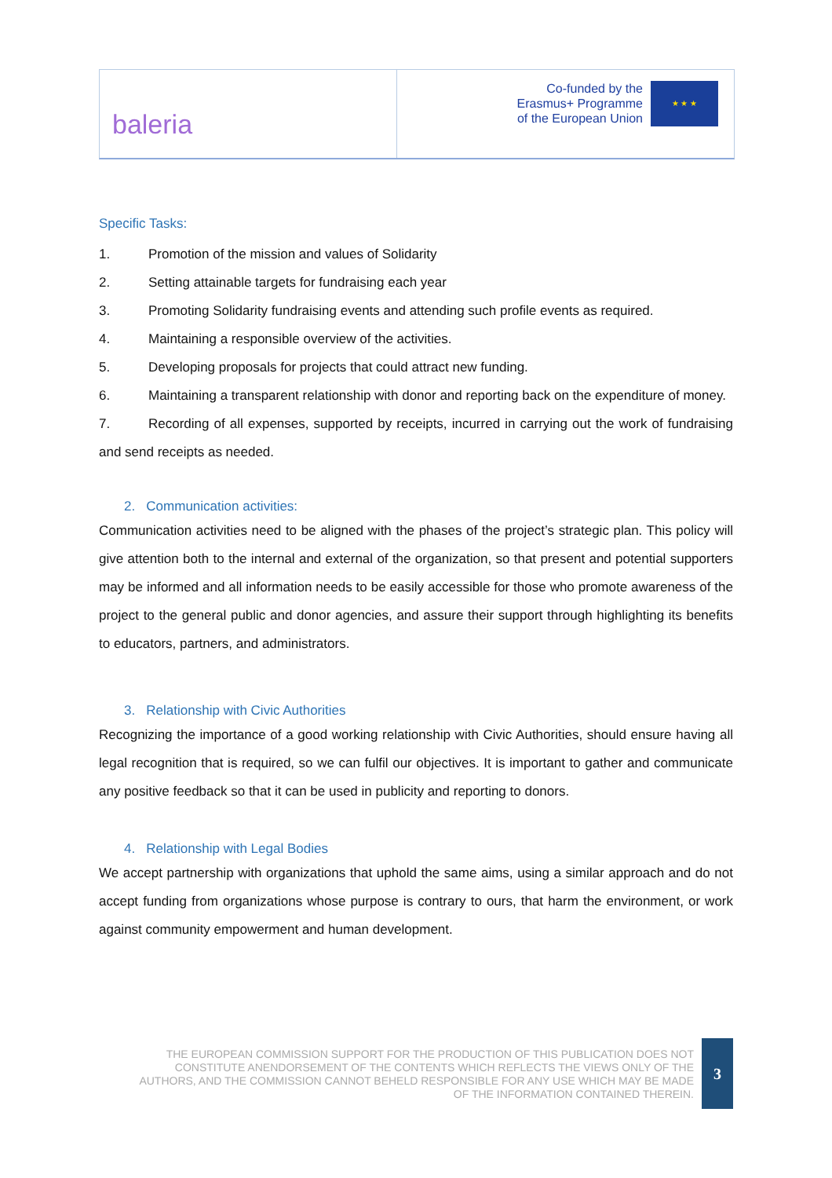baleria
Co-funded by the
Erasmus+ Programme
of the European Union
★ ★ ★
Specific Tasks:
1. Promotion of the mission and values of Solidarity
2. Setting attainable targets for fundraising each year
3. Promoting Solidarity fundraising events and attending such profile events as required.
4. Maintaining a responsible overview of the activities.
5. Developing proposals for projects that could attract new funding.
6. Maintaining a transparent relationship with donor and reporting back on the expenditure of money.
7. Recording of all expenses, supported by receipts, incurred in carrying out the work of fundraising and send receipts as needed.
2. Communication activities:
Communication activities need to be aligned with the phases of the project’s strategic plan. This policy will give attention both to the internal and external of the organization, so that present and potential supporters may be informed and all information needs to be easily accessible for those who promote awareness of the project to the general public and donor agencies, and assure their support through highlighting its benefits to educators, partners, and administrators.
3. Relationship with Civic Authorities
Recognizing the importance of a good working relationship with Civic Authorities, should ensure having all legal recognition that is required, so we can fulfil our objectives. It is important to gather and communicate any positive feedback so that it can be used in publicity and reporting to donors.
4. Relationship with Legal Bodies
We accept partnership with organizations that uphold the same aims, using a similar approach and do not accept funding from organizations whose purpose is contrary to ours, that harm the environment, or work against community empowerment and human development.
THE EUROPEAN COMMISSION SUPPORT FOR THE PRODUCTION OF THIS PUBLICATION DOES NOT CONSTITUTE ANENDORSEMENT OF THE CONTENTS WHICH REFLECTS THE VIEWS ONLY OF THE AUTHORS, AND THE COMMISSION CANNOT BEHELD RESPONSIBLE FOR ANY USE WHICH MAY BE MADE OF THE INFORMATION CONTAINED THEREIN.
3